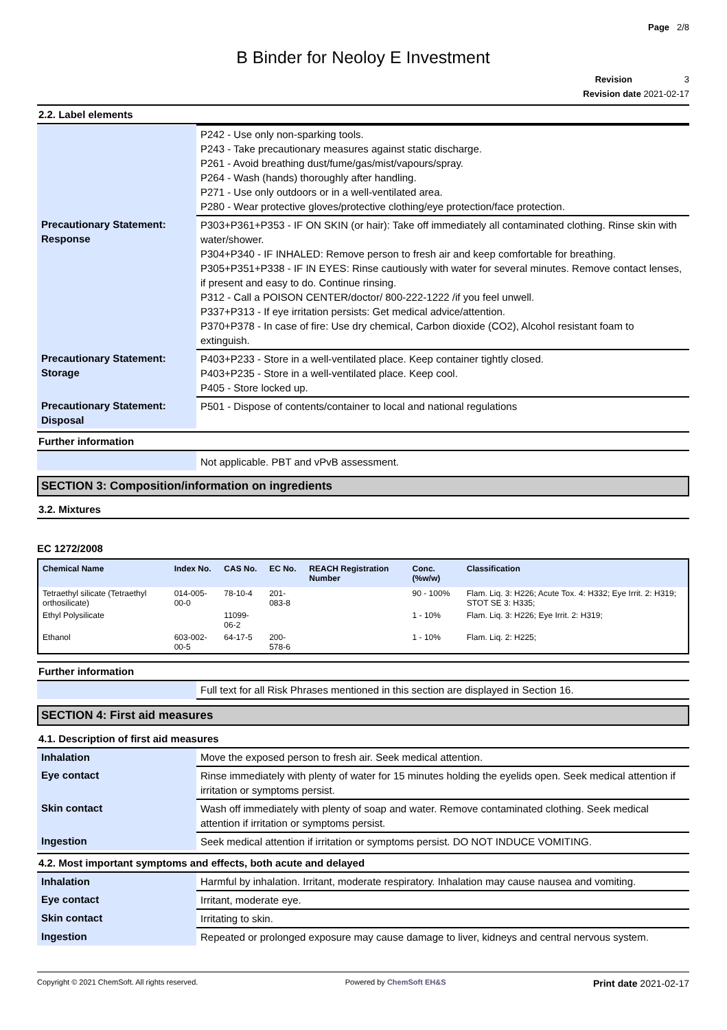Page 2/8
B Binder for Neoloy E Investment
Revision 3
Revision date 2021-02-17
2.2. Label elements
| | P242 - Use only non-sparking tools. P243 - Take precautionary measures against static discharge. P261 - Avoid breathing dust/fume/gas/mist/vapours/spray. P264 - Wash (hands) thoroughly after handling. P271 - Use only outdoors or in a well-ventilated area. P280 - Wear protective gloves/protective clothing/eye protection/face protection. |
| Precautionary Statement: Response | P303+P361+P353 - IF ON SKIN (or hair): Take off immediately all contaminated clothing. Rinse skin with water/shower. P304+P340 - IF INHALED: Remove person to fresh air and keep comfortable for breathing. P305+P351+P338 - IF IN EYES: Rinse cautiously with water for several minutes. Remove contact lenses, if present and easy to do. Continue rinsing. P312 - Call a POISON CENTER/doctor/ 800-222-1222 /if you feel unwell. P337+P313 - If eye irritation persists: Get medical advice/attention. P370+P378 - In case of fire: Use dry chemical, Carbon dioxide (CO2), Alcohol resistant foam to extinguish. |
| Precautionary Statement: Storage | P403+P233 - Store in a well-ventilated place. Keep container tightly closed. P403+P235 - Store in a well-ventilated place. Keep cool. P405 - Store locked up. |
| Precautionary Statement: Disposal | P501 - Dispose of contents/container to local and national regulations |
Further information
| | Not applicable. PBT and vPvB assessment. |
SECTION 3: Composition/information on ingredients
3.2. Mixtures
EC 1272/2008
| Chemical Name | Index No. | CAS No. | EC No. | REACH Registration Number | Conc. (%w/w) | Classification |
| --- | --- | --- | --- | --- | --- | --- |
| Tetraethyl silicate (Tetraethyl orthosilicate) | 014-005-00-0 | 78-10-4 | 201-083-8 | | 90 - 100% | Flam. Liq. 3: H226; Acute Tox. 4: H332; Eye Irrit. 2: H319; STOT SE 3: H335; |
| Ethyl Polysilicate | | 11099-06-2 | | | 1 - 10% | Flam. Liq. 3: H226; Eye Irrit. 2: H319; |
| Ethanol | 603-002-00-5 | 64-17-5 | 200-578-6 | | 1 - 10% | Flam. Liq. 2: H225; |
Further information
| | Full text for all Risk Phrases mentioned in this section are displayed in Section 16. |
SECTION 4: First aid measures
4.1. Description of first aid measures
| Inhalation | Move the exposed person to fresh air. Seek medical attention. |
| Eye contact | Rinse immediately with plenty of water for 15 minutes holding the eyelids open. Seek medical attention if irritation or symptoms persist. |
| Skin contact | Wash off immediately with plenty of soap and water. Remove contaminated clothing. Seek medical attention if irritation or symptoms persist. |
| Ingestion | Seek medical attention if irritation or symptoms persist. DO NOT INDUCE VOMITING. |
4.2. Most important symptoms and effects, both acute and delayed
| Inhalation | Harmful by inhalation. Irritant, moderate respiratory. Inhalation may cause nausea and vomiting. |
| Eye contact | Irritant, moderate eye. |
| Skin contact | Irritating to skin. |
| Ingestion | Repeated or prolonged exposure may cause damage to liver, kidneys and central nervous system. |
Copyright © 2021 ChemSoft. All rights reserved. Powered by ChemSoft EH&S Print date 2021-02-17